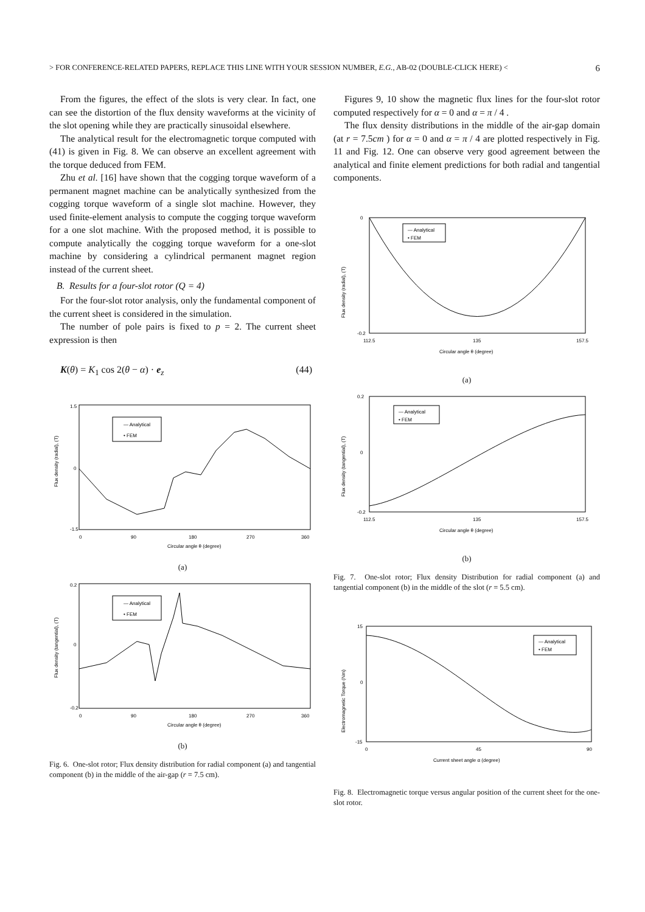> FOR CONFERENCE-RELATED PAPERS, REPLACE THIS LINE WITH YOUR SESSION NUMBER, E.G., AB-02 (DOUBLE-CLICK HERE) < 6
From the figures, the effect of the slots is very clear. In fact, one can see the distortion of the flux density waveforms at the vicinity of the slot opening while they are practically sinusoidal elsewhere.
The analytical result for the electromagnetic torque computed with (41) is given in Fig. 8. We can observe an excellent agreement with the torque deduced from FEM.
Zhu et al. [16] have shown that the cogging torque waveform of a permanent magnet machine can be analytically synthesized from the cogging torque waveform of a single slot machine. However, they used finite-element analysis to compute the cogging torque waveform for a one slot machine. With the proposed method, it is possible to compute analytically the cogging torque waveform for a one-slot machine by considering a cylindrical permanent magnet region instead of the current sheet.
B. Results for a four-slot rotor (Q = 4)
For the four-slot rotor analysis, only the fundamental component of the current sheet is considered in the simulation.
The number of pole pairs is fixed to p = 2. The current sheet expression is then
K(θ) = K<sub>1</sub> cos 2(θ − α) · e<sub>z</sub> (44)
Flux density (radial), (T)
— Analytical
• FEM
1.5
0
-1.5
0
90
180
270
360
Circular angle θ (degree)
(a)
Flux density (tangential), (T)
— Analytical
• FEM
0.2
0
-0.2
0
90
180
270
360
Circular angle θ (degree)
(b)
Fig. 6. One-slot rotor; Flux density distribution for radial component (a) and tangential component (b) in the middle of the air-gap (r = 7.5 cm).
Figures 9, 10 show the magnetic flux lines for the four-slot rotor computed respectively for α = 0 and α = π / 4 .
The flux density distributions in the middle of the air-gap domain (at r = 7.5cm ) for α = 0 and α = π / 4 are plotted respectively in Fig. 11 and Fig. 12. One can observe very good agreement between the analytical and finite element predictions for both radial and tangential components.
Flux density (radial), (T)
— Analytical
• FEM
0
-0.2
112.5
135
157.5
Circular angle θ (degree)
(a)
Flux density (tangential), (T)
— Analytical
• FEM
0.2
0
-0.2
112.5
135
157.5
Circular angle θ (degree)
(b)
Fig. 7. One-slot rotor; Flux density Distribution for radial component (a) and tangential component (b) in the middle of the slot (r = 5.5 cm).
Electromagnetic Torque (Nm)
— Analytical
• FEM
15
0
-15
0
45
90
Current sheet angle α (degree)
Fig. 8. Electromagnetic torque versus angular position of the current sheet for the one-slot rotor.